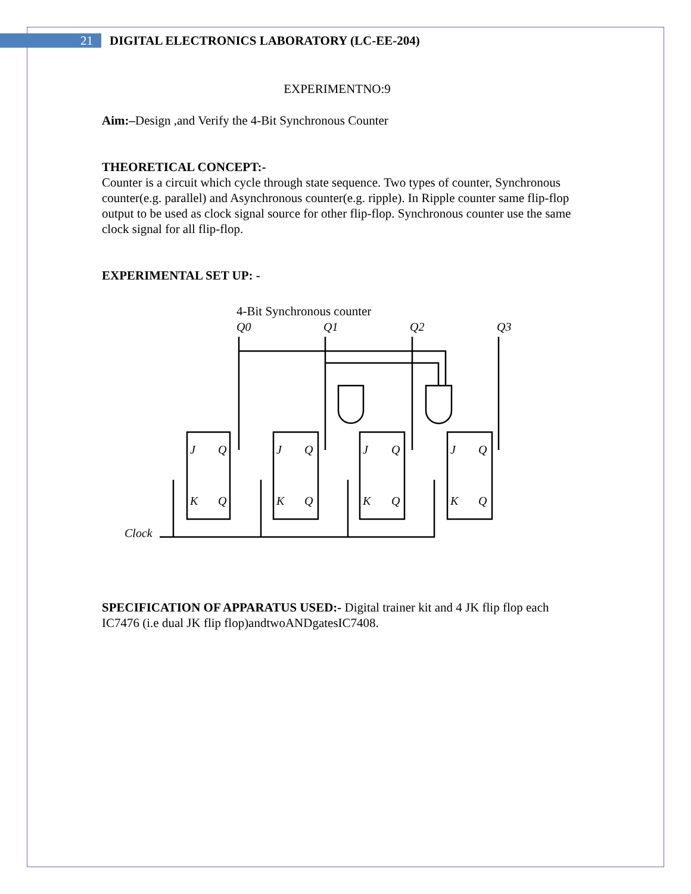21
DIGITAL ELECTRONICS LABORATORY (LC-EE-204)
EXPERIMENTNO:9
Aim:–Design ,and Verify the 4-Bit Synchronous Counter
THEORETICAL CONCEPT:-
Counter is a circuit which cycle through state sequence. Two types of counter, Synchronous counter(e.g. parallel) and Asynchronous counter(e.g. ripple). In Ripple counter same flip-flop output to be used as clock signal source for other flip-flop. Synchronous counter use the same clock signal for all flip-flop.
EXPERIMENTAL SET UP: -
4-Bit Synchronous counter
Q0
Q1
Q2
Q3
Clock
J
Q
K
Q
J
Q
K
Q
J
Q
K
Q
J
Q
K
Q
SPECIFICATION OF APPARATUS USED:- Digital trainer kit and 4 JK flip flop each IC7476 (i.e dual JK flip flop)andtwoANDgatesIC7408.